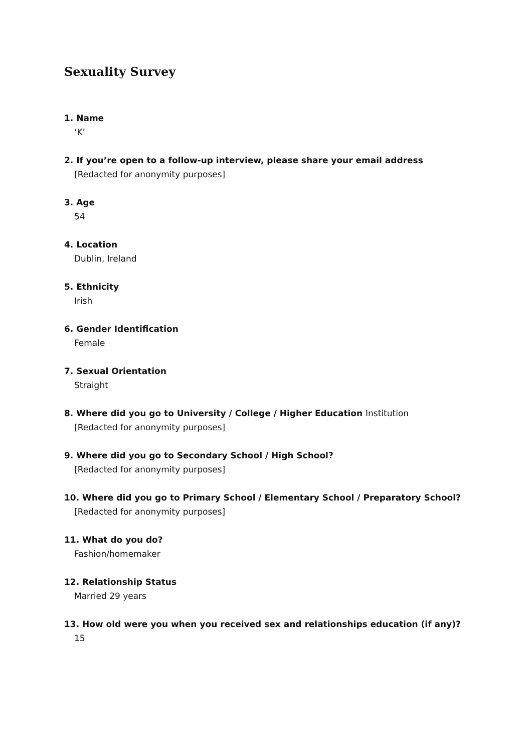Sexuality Survey
1. Name
‘K’
2. If you’re open to a follow-up interview, please share your email address
[Redacted for anonymity purposes]
3. Age
54
4. Location
Dublin, Ireland
5. Ethnicity
Irish
6. Gender Identification
Female
7. Sexual Orientation
Straight
8. Where did you go to University / College / Higher Education Institution
[Redacted for anonymity purposes]
9. Where did you go to Secondary School / High School?
[Redacted for anonymity purposes]
10. Where did you go to Primary School / Elementary School / Preparatory School?
[Redacted for anonymity purposes]
11. What do you do?
Fashion/homemaker
12. Relationship Status
Married 29 years
13. How old were you when you received sex and relationships education (if any)?
15